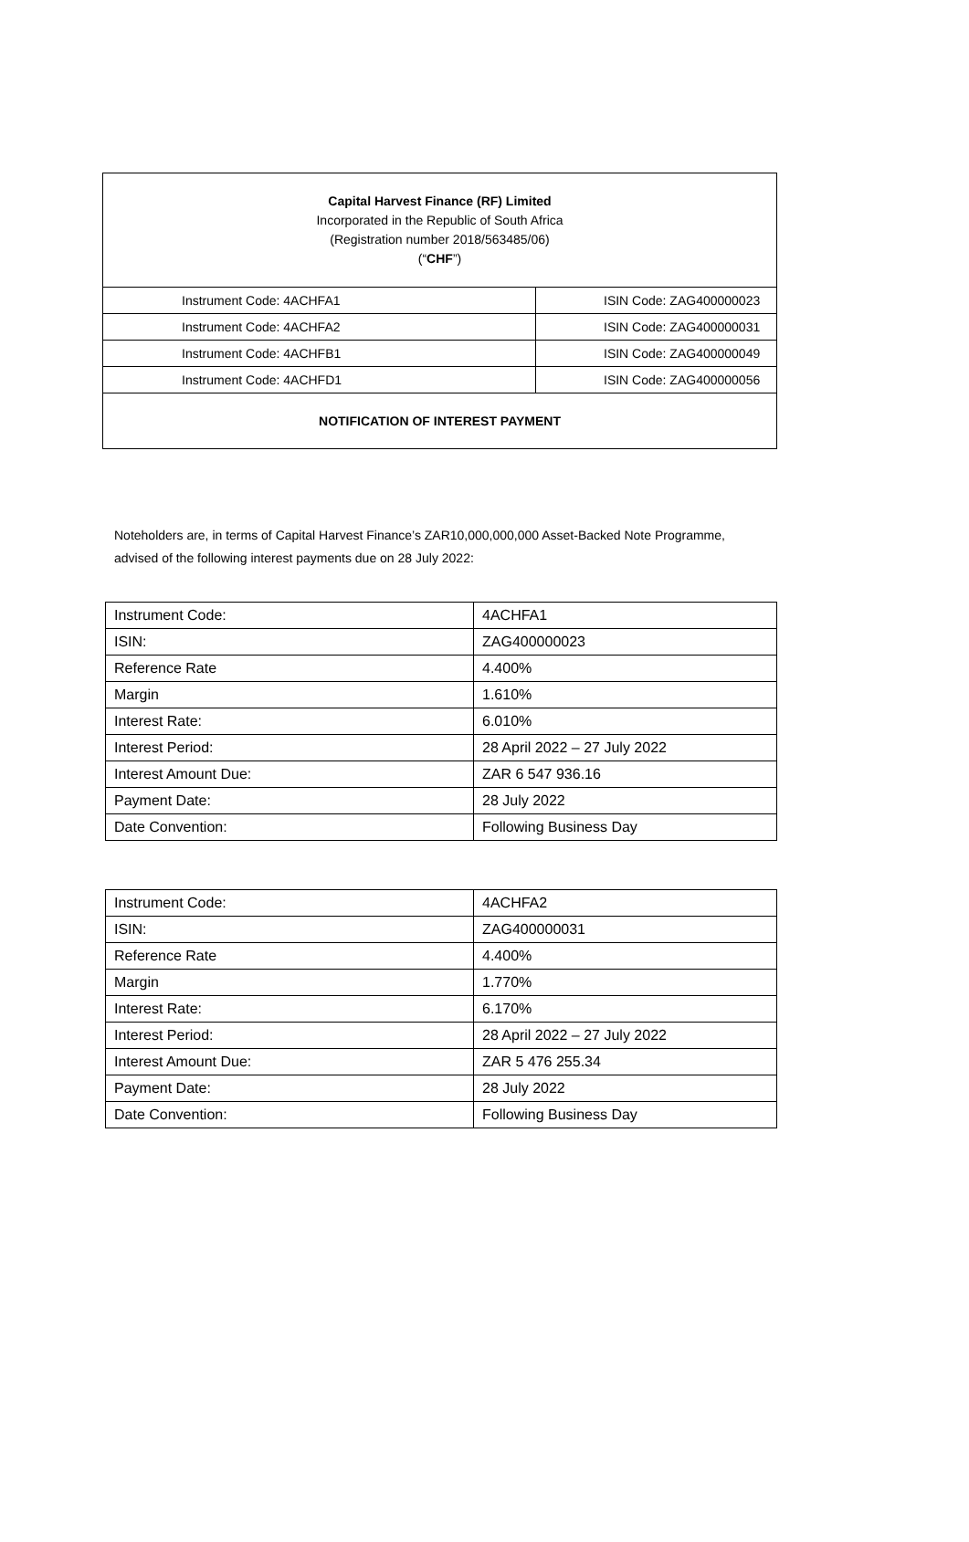Capital Harvest Finance (RF) Limited
Incorporated in the Republic of South Africa
(Registration number 2018/563485/06)
(“CHF”)
| Instrument Code: 4ACHFA1 | ISIN Code: ZAG400000023 |
| Instrument Code: 4ACHFA2 | ISIN Code: ZAG400000031 |
| Instrument Code: 4ACHFB1 | ISIN Code: ZAG400000049 |
| Instrument Code: 4ACHFD1 | ISIN Code: ZAG400000056 |
NOTIFICATION OF INTEREST PAYMENT
Noteholders are, in terms of Capital Harvest Finance’s ZAR10,000,000,000 Asset-Backed Note Programme, advised of the following interest payments due on 28 July 2022:
| Instrument Code: | 4ACHFA1 |
| ISIN: | ZAG400000023 |
| Reference Rate | 4.400% |
| Margin | 1.610% |
| Interest Rate: | 6.010% |
| Interest Period: | 28 April 2022 – 27 July 2022 |
| Interest Amount Due: | ZAR 6 547 936.16 |
| Payment Date: | 28 July 2022 |
| Date Convention: | Following Business Day |
| Instrument Code: | 4ACHFA2 |
| ISIN: | ZAG400000031 |
| Reference Rate | 4.400% |
| Margin | 1.770% |
| Interest Rate: | 6.170% |
| Interest Period: | 28 April 2022 – 27 July 2022 |
| Interest Amount Due: | ZAR 5 476 255.34 |
| Payment Date: | 28 July 2022 |
| Date Convention: | Following Business Day |